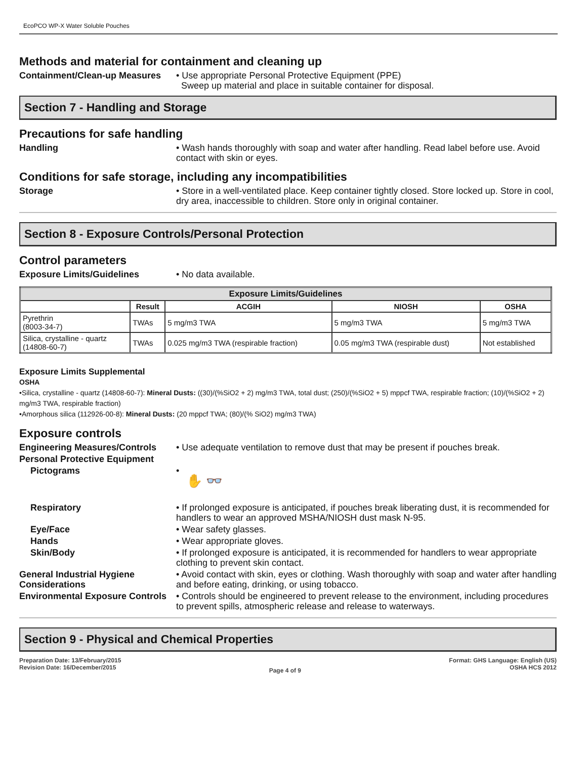EcoPCO WP-X Water Soluble Pouches
Methods and material for containment and cleaning up
Containment/Clean-up Measures
• Use appropriate Personal Protective Equipment (PPE)
Sweep up material and place in suitable container for disposal.
Section 7 - Handling and Storage
Precautions for safe handling
Handling • Wash hands thoroughly with soap and water after handling. Read label before use. Avoid contact with skin or eyes.
Conditions for safe storage, including any incompatibilities
Storage • Store in a well-ventilated place. Keep container tightly closed. Store locked up. Store in cool, dry area, inaccessible to children. Store only in original container.
Section 8 - Exposure Controls/Personal Protection
Control parameters
Exposure Limits/Guidelines • No data available.
| Exposure Limits/Guidelines | | | | |
| --- | --- | --- | --- | --- |
| | Result | ACGIH | NIOSH | OSHA |
| Pyrethrin (8003-34-7) | TWAs | 5 mg/m3 TWA | 5 mg/m3 TWA | 5 mg/m3 TWA |
| Silica, crystalline - quartz (14808-60-7) | TWAs | 0.025 mg/m3 TWA (respirable fraction) | 0.05 mg/m3 TWA (respirable dust) | Not established |
Exposure Limits Supplemental
OSHA
•Silica, crystalline - quartz (14808-60-7): Mineral Dusts: ((30)/(%SiO2 + 2) mg/m3 TWA, total dust; (250)/(%SiO2 + 5) mppcf TWA, respirable fraction; (10)/(%SiO2 + 2) mg/m3 TWA, respirable fraction)
•Amorphous silica (112926-00-8): Mineral Dusts: (20 mppcf TWA; (80)/(% SiO2) mg/m3 TWA)
Exposure controls
Engineering Measures/Controls
• Use adequate ventilation to remove dust that may be present if pouches break.
Personal Protective Equipment
Pictograms •
✋ 👓
Respiratory • If prolonged exposure is anticipated, if pouches break liberating dust, it is recommended for handlers to wear an approved MSHA/NIOSH dust mask N-95.
Eye/Face • Wear safety glasses.
Hands • Wear appropriate gloves.
Skin/Body • If prolonged exposure is anticipated, it is recommended for handlers to wear appropriate clothing to prevent skin contact.
General Industrial Hygiene Considerations
• Avoid contact with skin, eyes or clothing. Wash thoroughly with soap and water after handling and before eating, drinking, or using tobacco.
Environmental Exposure Controls
• Controls should be engineered to prevent release to the environment, including procedures to prevent spills, atmospheric release and release to waterways.
Section 9 - Physical and Chemical Properties
Preparation Date: 13/February/2015
Revision Date: 16/December/2015
Page 4 of 9
Format: GHS Language: English (US)
OSHA HCS 2012